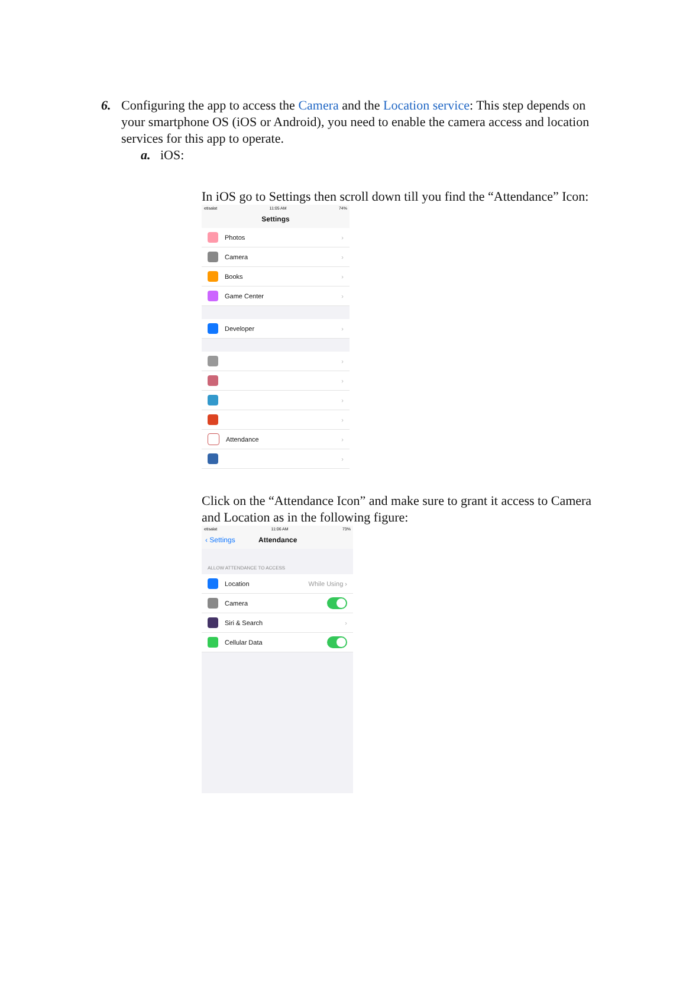6. Configuring the app to access the Camera and the Location service: This step depends on your smartphone OS (iOS or Android), you need to enable the camera access and location services for this app to operate.
a. iOS:
In iOS go to Settings then scroll down till you find the “Attendance” Icon:
etisalat 11:05 AM 74%
Settings
Photos ›
Camera ›
Books ›
Game Center ›
Developer ›
›
›
›
›
Attendance ›
›
Click on the “Attendance Icon” and make sure to grant it access to Camera and Location as in the following figure:
etisalat 11:06 AM 73%
‹ Settings Attendance
ALLOW ATTENDANCE TO ACCESS
Location While Using ›
Camera
Siri & Search ›
Cellular Data